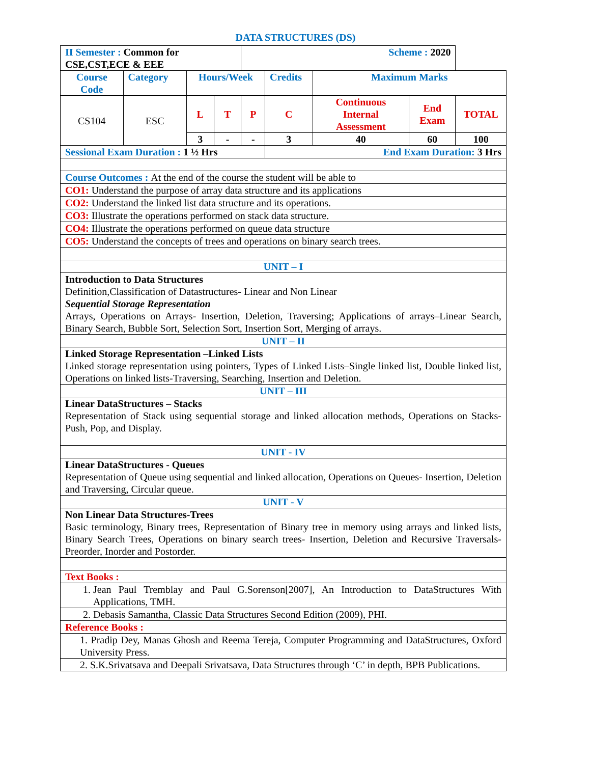DATA STRUCTURES (DS)
| II Semester : Common for CSE,CST,ECE & EEE | | | | Scheme : 2020 | | | | |
| Course Code | Category | Hours/Week | | | Credits | Maximum Marks | | |
| CS104 | ESC | L | T | P | C | Continuous Internal Assessment | End Exam | TOTAL |
| | | 3 | - | - | 3 | 40 | 60 | 100 |
| Sessional Exam Duration : 1 ½ Hrs | | | | | End Exam Duration: 3 Hrs | | | |
| Course Outcomes : At the end of the course the student will be able to | | | | | | | | |
| CO1: Understand the purpose of array data structure and its applications | | | | | | | | |
| CO2: Understand the linked list data structure and its operations. | | | | | | | | |
| CO3: Illustrate the operations performed on stack data structure. | | | | | | | | |
| CO4: Illustrate the operations performed on queue data structure | | | | | | | | |
| CO5: Understand the concepts of trees and operations on binary search trees. | | | | | | | | |
| UNIT – I | | | | | | | | |
| Introduction to Data Structures Definition,Classification of Datastructures- Linear and Non Linear Sequential Storage Representation Arrays, Operations on Arrays- Insertion, Deletion, Traversing; Applications of arrays–Linear Search, Binary Search, Bubble Sort, Selection Sort, Insertion Sort, Merging of arrays. | | | | | | | | |
| UNIT – II | | | | | | | | |
| Linked Storage Representation –Linked Lists Linked storage representation using pointers, Types of Linked Lists–Single linked list, Double linked list, Operations on linked lists-Traversing, Searching, Insertion and Deletion. | | | | | | | | |
| UNIT – III | | | | | | | | |
| Linear DataStructures – Stacks Representation of Stack using sequential storage and linked allocation methods, Operations on Stacks- Push, Pop, and Display. | | | | | | | | |
| UNIT - IV | | | | | | | | |
| Linear DataStructures - Queues Representation of Queue using sequential and linked allocation, Operations on Queues- Insertion, Deletion and Traversing, Circular queue. | | | | | | | | |
| UNIT - V | | | | | | | | |
| Non Linear Data Structures-Trees Basic terminology, Binary trees, Representation of Binary tree in memory using arrays and linked lists, Binary Search Trees, Operations on binary search trees- Insertion, Deletion and Recursive Traversals- Preorder, Inorder and Postorder. | | | | | | | | |
| Text Books : | | | | | | | | |
| 1. Jean Paul Tremblay and Paul G.Sorenson[2007], An Introduction to DataStructures With Applications, TMH. | | | | | | | | |
| 2. Debasis Samantha, Classic Data Structures Second Edition (2009), PHI. | | | | | | | | |
| Reference Books : | | | | | | | | |
| 1. Pradip Dey, Manas Ghosh and Reema Tereja, Computer Programming and DataStructures, Oxford University Press. | | | | | | | | |
| 2. S.K.Srivatsava and Deepali Srivatsava, Data Structures through ‘C’ in depth, BPB Publications. | | | | | | | | |